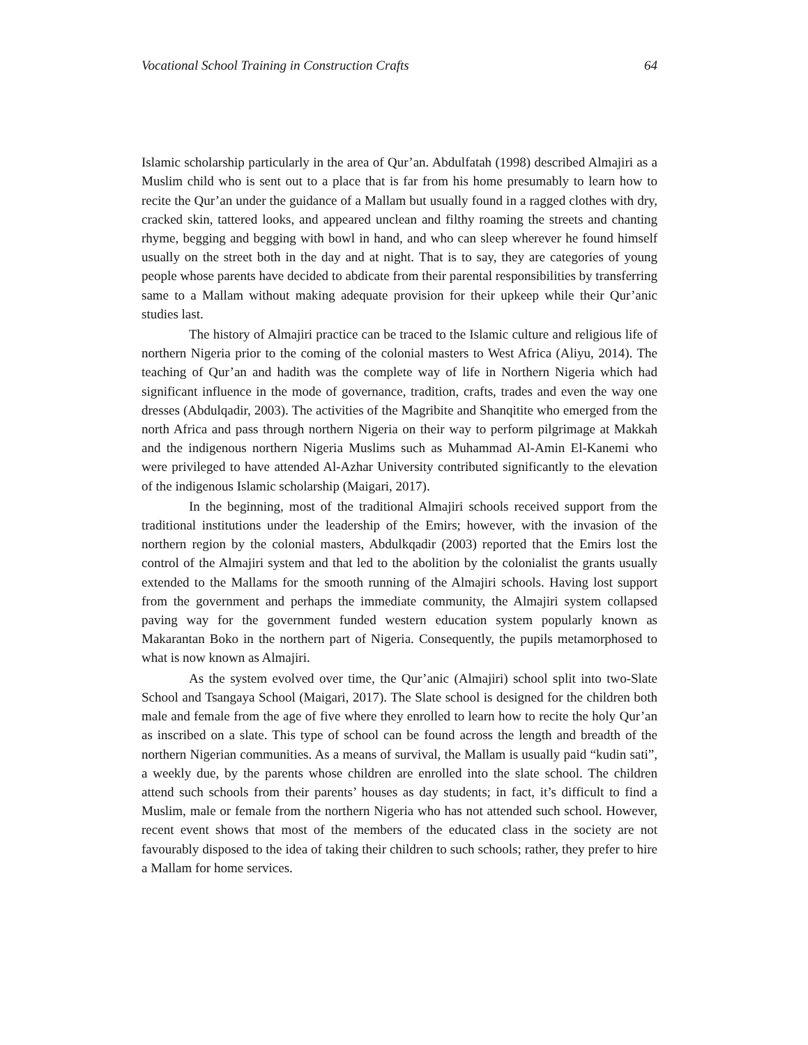Vocational School Training in Construction Crafts 64
Islamic scholarship particularly in the area of Qur’an. Abdulfatah (1998) described Almajiri as a Muslim child who is sent out to a place that is far from his home presumably to learn how to recite the Qur’an under the guidance of a Mallam but usually found in a ragged clothes with dry, cracked skin, tattered looks, and appeared unclean and filthy roaming the streets and chanting rhyme, begging and begging with bowl in hand, and who can sleep wherever he found himself usually on the street both in the day and at night. That is to say, they are categories of young people whose parents have decided to abdicate from their parental responsibilities by transferring same to a Mallam without making adequate provision for their upkeep while their Qur’anic studies last.
The history of Almajiri practice can be traced to the Islamic culture and religious life of northern Nigeria prior to the coming of the colonial masters to West Africa (Aliyu, 2014). The teaching of Qur’an and hadith was the complete way of life in Northern Nigeria which had significant influence in the mode of governance, tradition, crafts, trades and even the way one dresses (Abdulqadir, 2003). The activities of the Magribite and Shanqitite who emerged from the north Africa and pass through northern Nigeria on their way to perform pilgrimage at Makkah and the indigenous northern Nigeria Muslims such as Muhammad Al-Amin El-Kanemi who were privileged to have attended Al-Azhar University contributed significantly to the elevation of the indigenous Islamic scholarship (Maigari, 2017).
In the beginning, most of the traditional Almajiri schools received support from the traditional institutions under the leadership of the Emirs; however, with the invasion of the northern region by the colonial masters, Abdulkqadir (2003) reported that the Emirs lost the control of the Almajiri system and that led to the abolition by the colonialist the grants usually extended to the Mallams for the smooth running of the Almajiri schools. Having lost support from the government and perhaps the immediate community, the Almajiri system collapsed paving way for the government funded western education system popularly known as Makarantan Boko in the northern part of Nigeria. Consequently, the pupils metamorphosed to what is now known as Almajiri.
As the system evolved over time, the Qur’anic (Almajiri) school split into two-Slate School and Tsangaya School (Maigari, 2017). The Slate school is designed for the children both male and female from the age of five where they enrolled to learn how to recite the holy Qur’an as inscribed on a slate. This type of school can be found across the length and breadth of the northern Nigerian communities. As a means of survival, the Mallam is usually paid “kudin sati”, a weekly due, by the parents whose children are enrolled into the slate school. The children attend such schools from their parents’ houses as day students; in fact, it’s difficult to find a Muslim, male or female from the northern Nigeria who has not attended such school. However, recent event shows that most of the members of the educated class in the society are not favourably disposed to the idea of taking their children to such schools; rather, they prefer to hire a Mallam for home services.